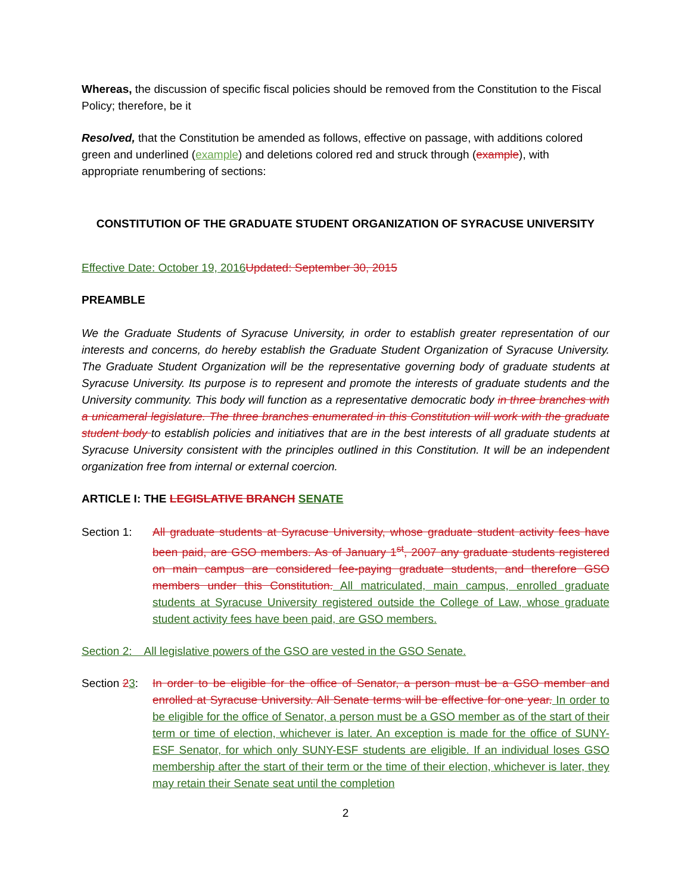Whereas, the discussion of specific fiscal policies should be removed from the Constitution to the Fiscal Policy; therefore, be it
Resolved, that the Constitution be amended as follows, effective on passage, with additions colored green and underlined (example) and deletions colored red and struck through (example), with appropriate renumbering of sections:
CONSTITUTION OF THE GRADUATE STUDENT ORGANIZATION OF SYRACUSE UNIVERSITY
Effective Date: October 19, 2016 Updated: September 30, 2015
PREAMBLE
We the Graduate Students of Syracuse University, in order to establish greater representation of our interests and concerns, do hereby establish the Graduate Student Organization of Syracuse University. The Graduate Student Organization will be the representative governing body of graduate students at Syracuse University. Its purpose is to represent and promote the interests of graduate students and the University community. This body will function as a representative democratic body in three branches with a unicameral legislature. The three branches enumerated in this Constitution will work with the graduate student body to establish policies and initiatives that are in the best interests of all graduate students at Syracuse University consistent with the principles outlined in this Constitution. It will be an independent organization free from internal or external coercion.
ARTICLE I: THE LEGISLATIVE BRANCH SENATE
Section 1: All graduate students at Syracuse University, whose graduate student activity fees have been paid, are GSO members. As of January 1<sup>st</sup>, 2007 any graduate students registered on main campus are considered fee-paying graduate students, and therefore GSO members under this Constitution. All matriculated, main campus, enrolled graduate students at Syracuse University registered outside the College of Law, whose graduate student activity fees have been paid, are GSO members.
Section 2: All legislative powers of the GSO are vested in the GSO Senate.
Section 23:
In order to be eligible for the office of Senator, a person must be a GSO member and enrolled at Syracuse University. All Senate terms will be effective for one year. In order to be eligible for the office of Senator, a person must be a GSO member as of the start of their term or time of election, whichever is later. An exception is made for the office of SUNY-ESF Senator, for which only SUNY-ESF students are eligible. If an individual loses GSO membership after the start of their term or the time of their election, whichever is later, they may retain their Senate seat until the completion
2